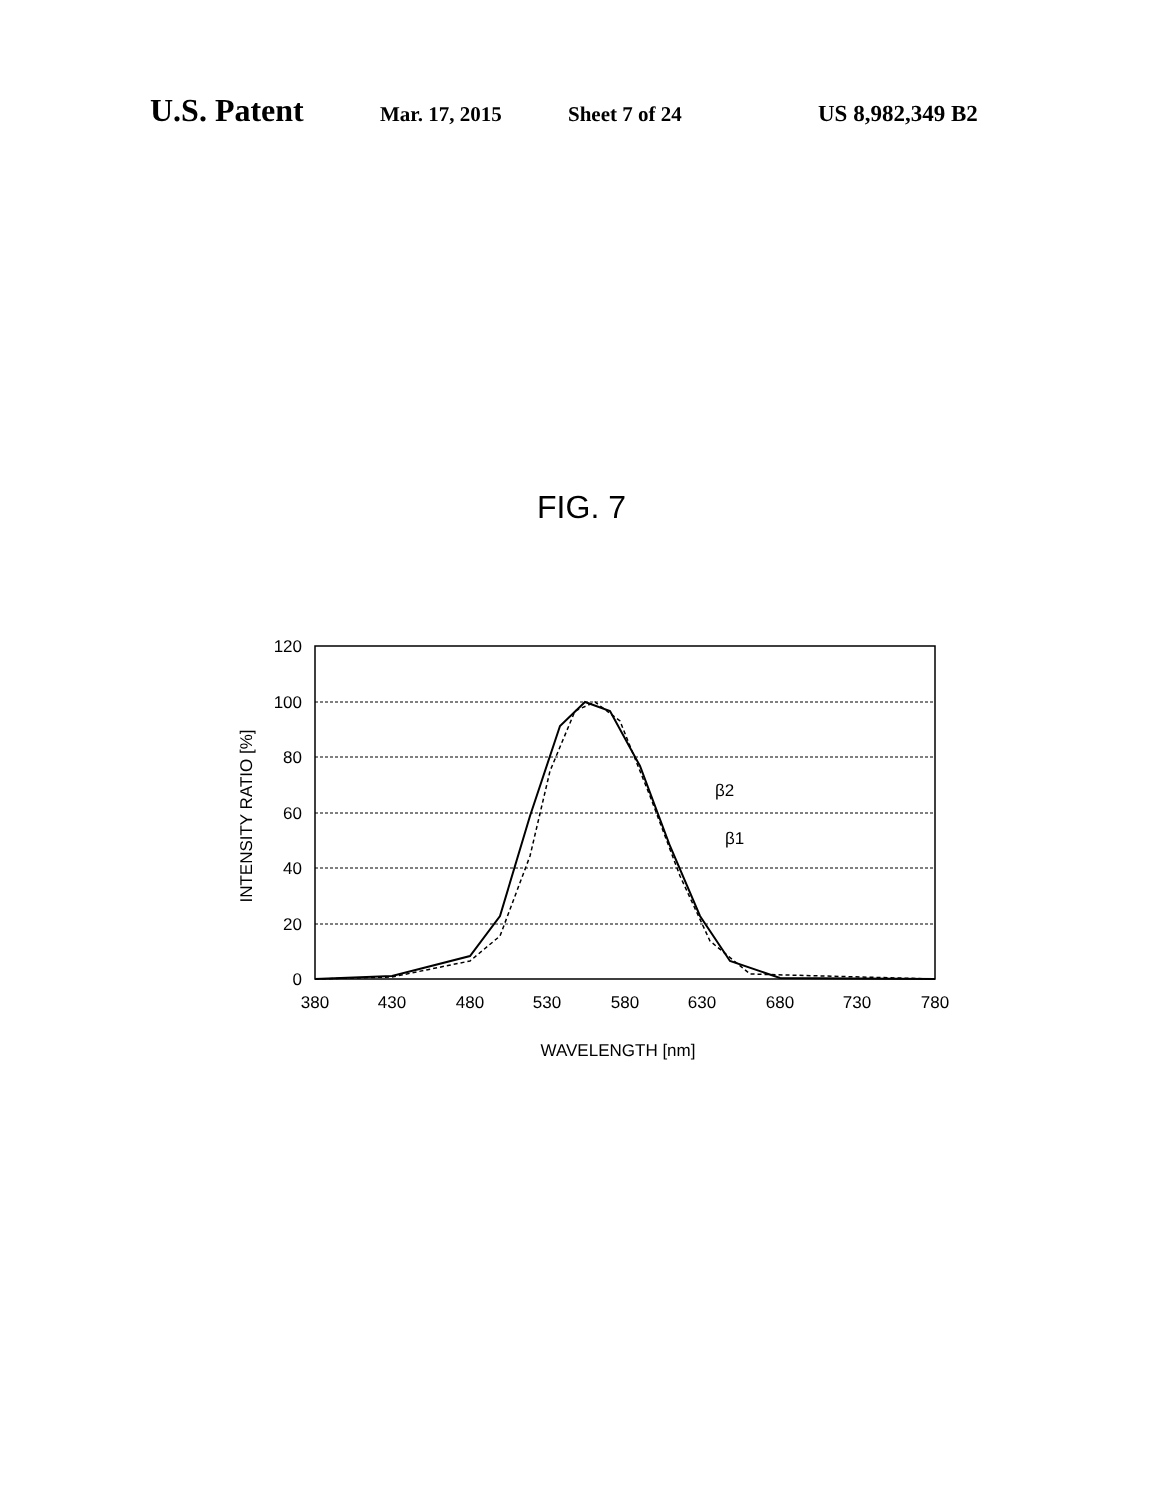U.S. Patent
Mar. 17, 2015 Sheet 7 of 24 US 8,982,349 B2
FIG. 7
120
100
80
60
40
20
0
380
430
480
530
580
630
680
730
780
WAVELENGTH [nm]
INTENSITY RATIO [%]
β2
β1